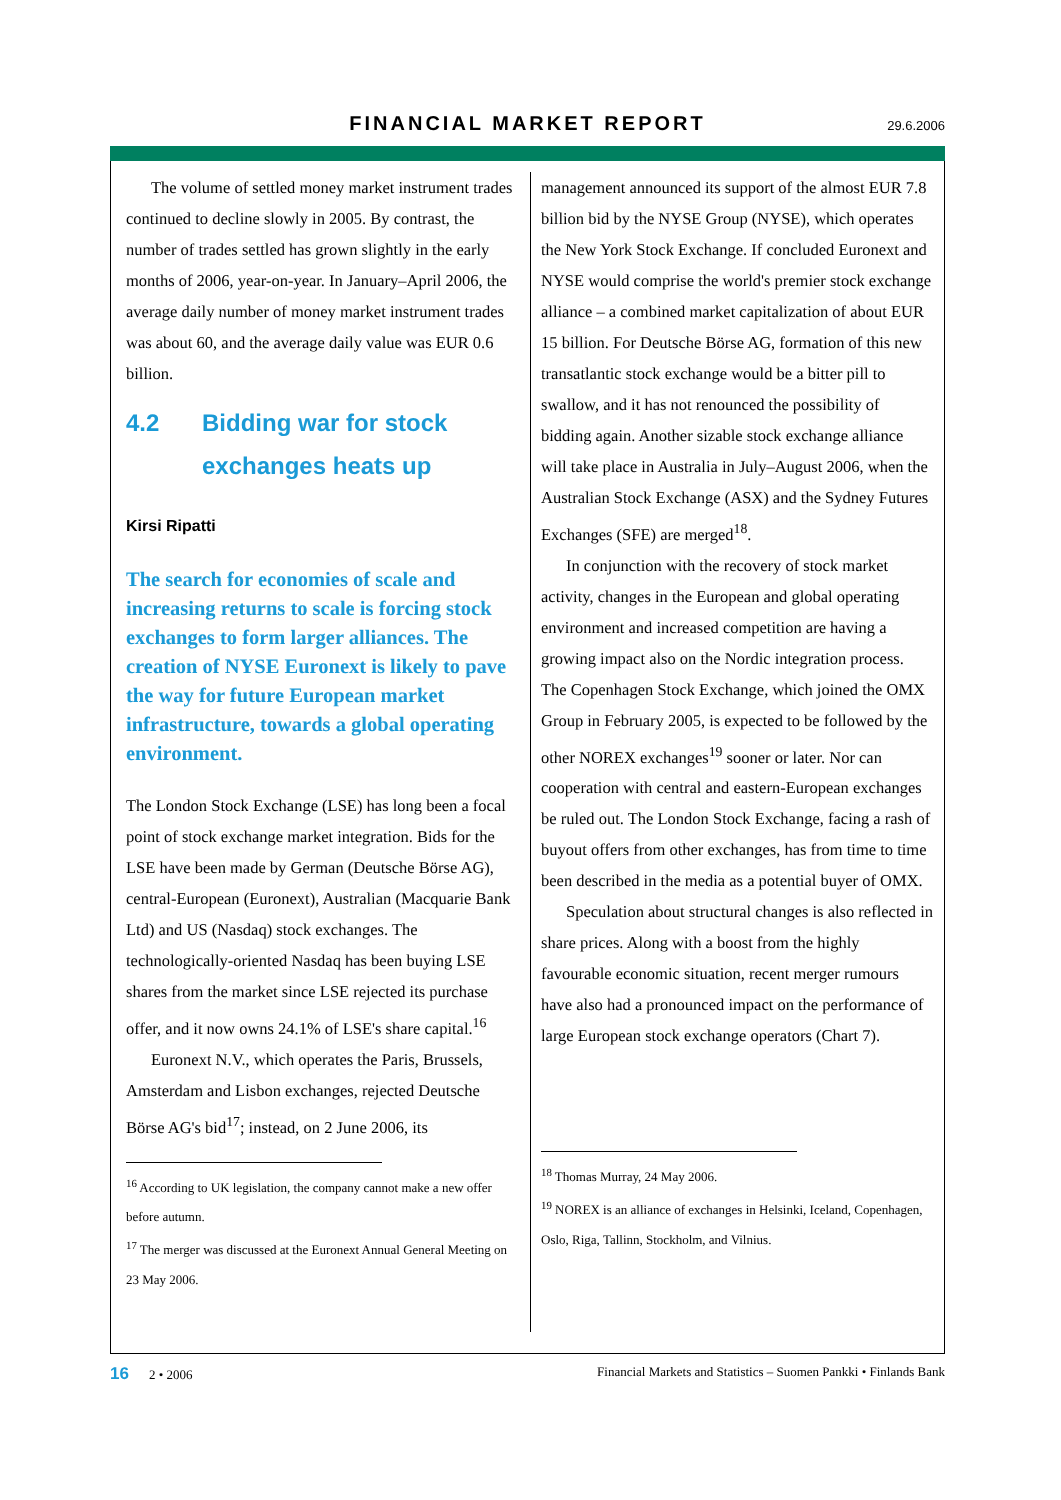FINANCIAL MARKET REPORT
29.6.2006
The volume of settled money market instrument trades continued to decline slowly in 2005. By contrast, the number of trades settled has grown slightly in the early months of 2006, year-on-year. In January–April 2006, the average daily number of money market instrument trades was about 60, and the average daily value was EUR 0.6 billion.
4.2 Bidding war for stock exchanges heats up
Kirsi Ripatti
The search for economies of scale and increasing returns to scale is forcing stock exchanges to form larger alliances. The creation of NYSE Euronext is likely to pave the way for future European market infrastructure, towards a global operating environment.
The London Stock Exchange (LSE) has long been a focal point of stock exchange market integration. Bids for the LSE have been made by German (Deutsche Börse AG), central-European (Euronext), Australian (Macquarie Bank Ltd) and US (Nasdaq) stock exchanges. The technologically-oriented Nasdaq has been buying LSE shares from the market since LSE rejected its purchase offer, and it now owns 24.1% of LSE's share capital.<sup>16</sup>
Euronext N.V., which operates the Paris, Brussels, Amsterdam and Lisbon exchanges, rejected Deutsche Börse AG's bid<sup>17</sup>; instead, on 2 June 2006, its
<sup>16</sup> According to UK legislation, the company cannot make a new offer before autumn.
<sup>17</sup> The merger was discussed at the Euronext Annual General Meeting on 23 May 2006.
management announced its support of the almost EUR 7.8 billion bid by the NYSE Group (NYSE), which operates the New York Stock Exchange. If concluded Euronext and NYSE would comprise the world's premier stock exchange alliance – a combined market capitalization of about EUR 15 billion. For Deutsche Börse AG, formation of this new transatlantic stock exchange would be a bitter pill to swallow, and it has not renounced the possibility of bidding again. Another sizable stock exchange alliance will take place in Australia in July–August 2006, when the Australian Stock Exchange (ASX) and the Sydney Futures Exchanges (SFE) are merged<sup>18</sup>.
In conjunction with the recovery of stock market activity, changes in the European and global operating environment and increased competition are having a growing impact also on the Nordic integration process. The Copenhagen Stock Exchange, which joined the OMX Group in February 2005, is expected to be followed by the other NOREX exchanges<sup>19</sup> sooner or later. Nor can cooperation with central and eastern-European exchanges be ruled out. The London Stock Exchange, facing a rash of buyout offers from other exchanges, has from time to time been described in the media as a potential buyer of OMX.
Speculation about structural changes is also reflected in share prices. Along with a boost from the highly favourable economic situation, recent merger rumours have also had a pronounced impact on the performance of large European stock exchange operators (Chart 7).
<sup>18</sup> Thomas Murray, 24 May 2006.
<sup>19</sup> NOREX is an alliance of exchanges in Helsinki, Iceland, Copenhagen, Oslo, Riga, Tallinn, Stockholm, and Vilnius.
16 2 • 2006 Financial Markets and Statistics – Suomen Pankki • Finlands Bank